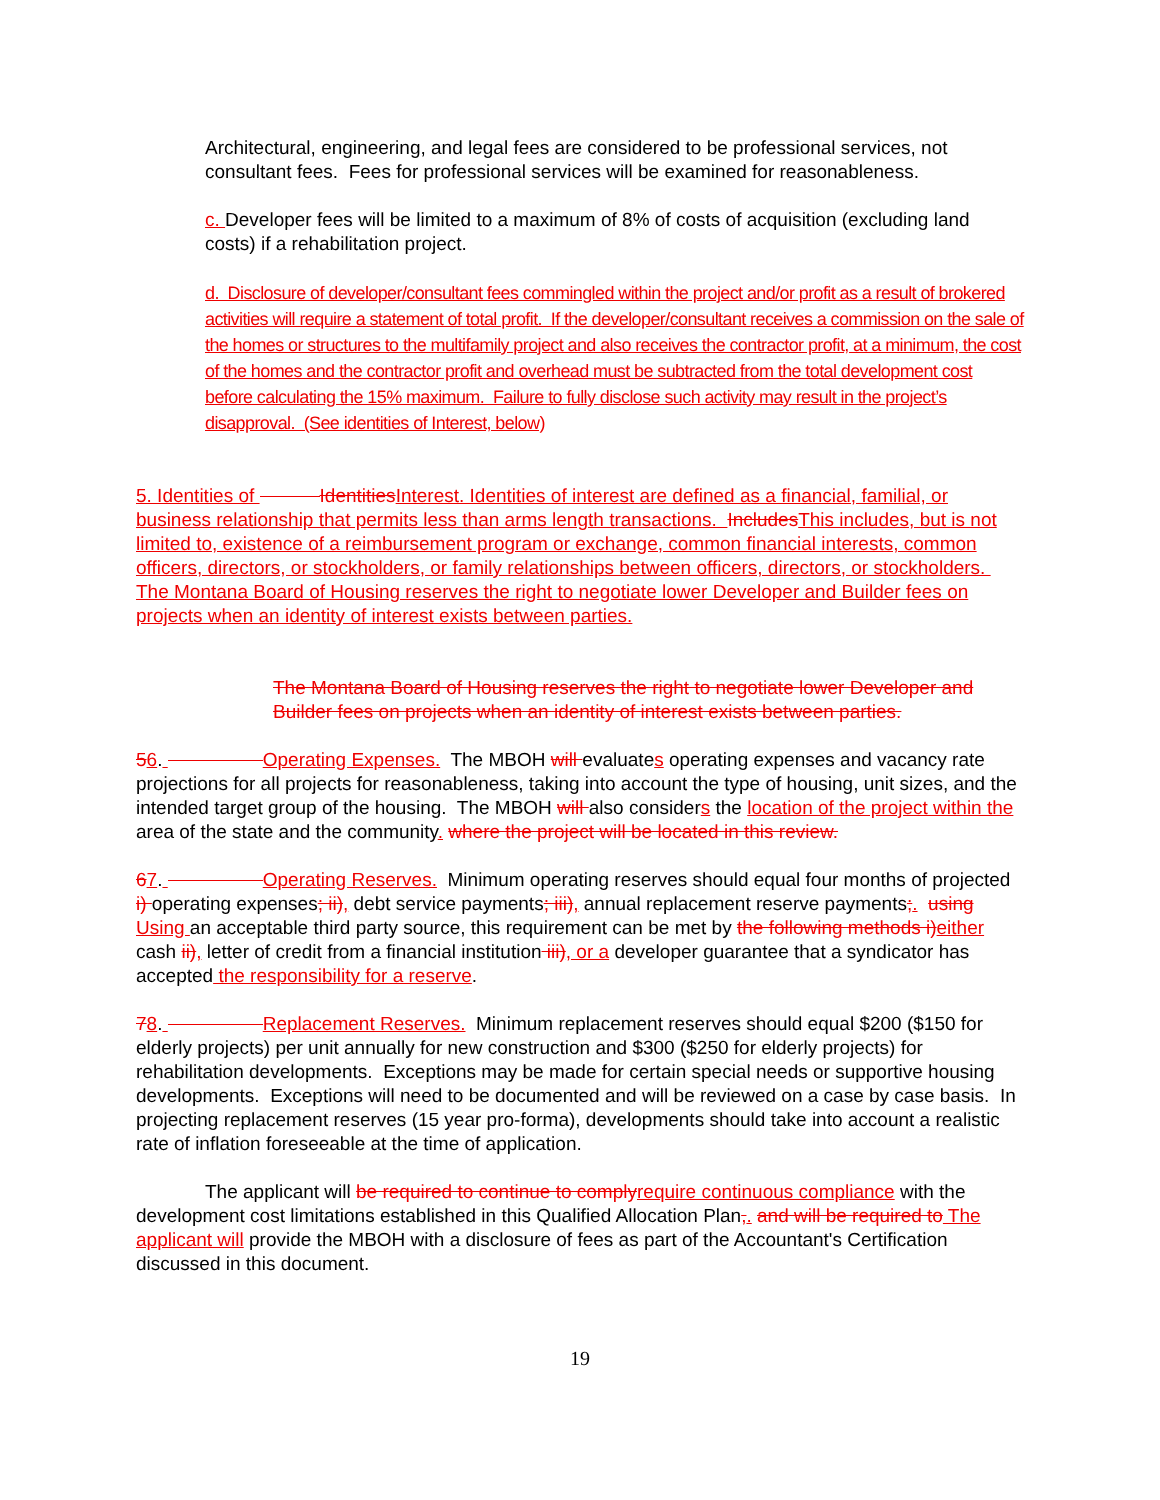Architectural, engineering, and legal fees are considered to be professional services, not consultant fees. Fees for professional services will be examined for reasonableness.
c. Developer fees will be limited to a maximum of 8% of costs of acquisition (excluding land costs) if a rehabilitation project.
d. Disclosure of developer/consultant fees commingled within the project and/or profit as a result of brokered activities will require a statement of total profit. If the developer/consultant receives a commission on the sale of the homes or structures to the multifamily project and also receives the contractor profit, at a minimum, the cost of the homes and the contractor profit and overhead must be subtracted from the total development cost before calculating the 15% maximum. Failure to fully disclose such activity may result in the project’s disapproval. (See identities of Interest, below)
5. Identities of Identities Interest. Identities of interest are defined as a financial, familial, or business relationship that permits less than arms length transactions. Includes This includes, but is not limited to, existence of a reimbursement program or exchange, common financial interests, common officers, directors, or stockholders, or family relationships between officers, directors, or stockholders. The Montana Board of Housing reserves the right to negotiate lower Developer and Builder fees on projects when an identity of interest exists between parties.
The Montana Board of Housing reserves the right to negotiate lower Developer and Builder fees on projects when an identity of interest exists between parties.
56. Operating Expenses. The MBOH will evaluates operating expenses and vacancy rate projections for all projects for reasonableness, taking into account the type of housing, unit sizes, and the intended target group of the housing. The MBOH will also considers the location of the project within the area of the state and the community. where the project will be located in this review.
67. Operating Reserves. Minimum operating reserves should equal four months of projected i) operating expenses; ii), debt service payments; iii), annual replacement reserve payments;. using Using an acceptable third party source, this requirement can be met by the following methods i) either cash ii), letter of credit from a financial institution iii), or a developer guarantee that a syndicator has accepted the responsibility for a reserve.
78. Replacement Reserves. Minimum replacement reserves should equal $200 ($150 for elderly projects) per unit annually for new construction and $300 ($250 for elderly projects) for rehabilitation developments. Exceptions may be made for certain special needs or supportive housing developments. Exceptions will need to be documented and will be reviewed on a case by case basis. In projecting replacement reserves (15 year pro-forma), developments should take into account a realistic rate of inflation foreseeable at the time of application.
The applicant will be required to continue to comply require continuous compliance with the development cost limitations established in this Qualified Allocation Plan,. and will be required to The applicant will provide the MBOH with a disclosure of fees as part of the Accountant's Certification discussed in this document.
19